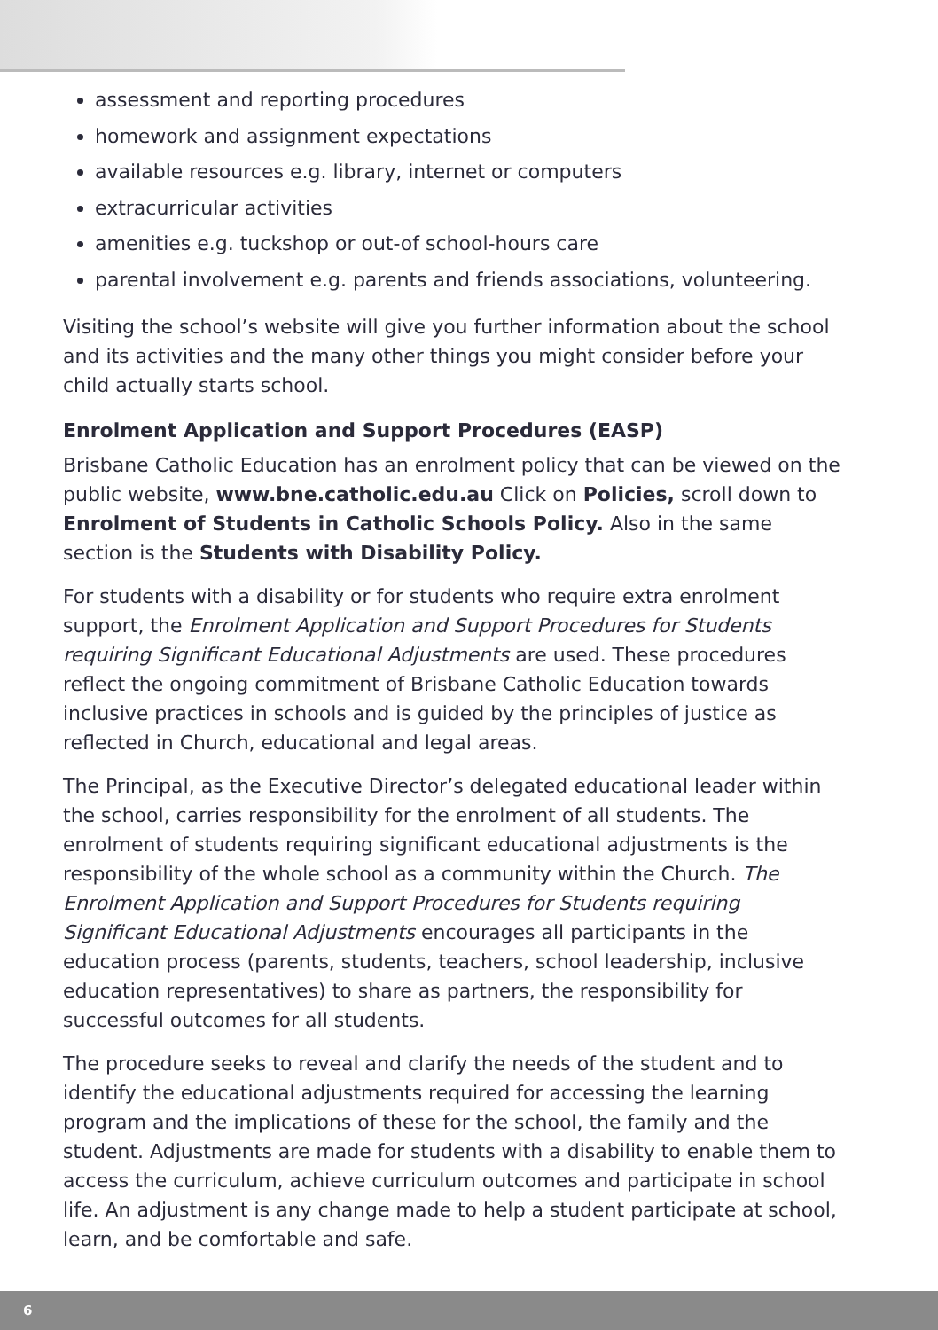assessment and reporting procedures
homework and assignment expectations
available resources e.g. library, internet or computers
extracurricular activities
amenities e.g. tuckshop or out-of school-hours care
parental involvement e.g. parents and friends associations, volunteering.
Visiting the school’s website will give you further information about the school and its activities and the many other things you might consider before your child actually starts school.
Enrolment Application and Support Procedures (EASP)
Brisbane Catholic Education has an enrolment policy that can be viewed on the public website, www.bne.catholic.edu.au Click on Policies, scroll down to Enrolment of Students in Catholic Schools Policy. Also in the same section is the Students with Disability Policy.
For students with a disability or for students who require extra enrolment support, the Enrolment Application and Support Procedures for Students requiring Significant Educational Adjustments are used. These procedures reflect the ongoing commitment of Brisbane Catholic Education towards inclusive practices in schools and is guided by the principles of justice as reflected in Church, educational and legal areas.
The Principal, as the Executive Director’s delegated educational leader within the school, carries responsibility for the enrolment of all students. The enrolment of students requiring significant educational adjustments is the responsibility of the whole school as a community within the Church. The Enrolment Application and Support Procedures for Students requiring Significant Educational Adjustments encourages all participants in the education process (parents, students, teachers, school leadership, inclusive education representatives) to share as partners, the responsibility for successful outcomes for all students.
The procedure seeks to reveal and clarify the needs of the student and to identify the educational adjustments required for accessing the learning program and the implications of these for the school, the family and the student. Adjustments are made for students with a disability to enable them to access the curriculum, achieve curriculum outcomes and participate in school life. An adjustment is any change made to help a student participate at school, learn, and be comfortable and safe.
6